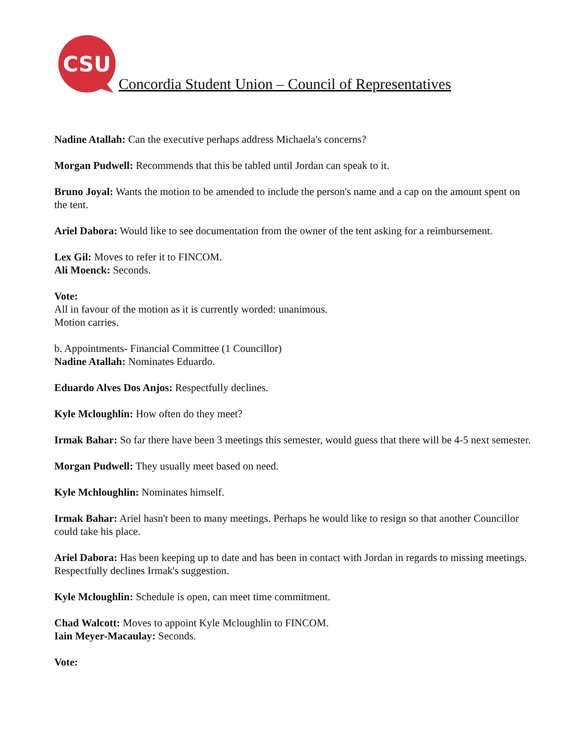CSU
Concordia Student Union – Council of Representatives
Nadine Atallah: Can the executive perhaps address Michaela's concerns?
Morgan Pudwell: Recommends that this be tabled until Jordan can speak to it.
Bruno Joyal: Wants the motion to be amended to include the person's name and a cap on the amount spent on the tent.
Ariel Dabora: Would like to see documentation from the owner of the tent asking for a reimbursement.
Lex Gil: Moves to refer it to FINCOM.
Ali Moenck: Seconds.
Vote:
All in favour of the motion as it is currently worded: unanimous.
Motion carries.
b. Appointments- Financial Committee (1 Councillor)
Nadine Atallah: Nominates Eduardo.
Eduardo Alves Dos Anjos: Respectfully declines.
Kyle Mcloughlin: How often do they meet?
Irmak Bahar: So far there have been 3 meetings this semester, would guess that there will be 4-5 next semester.
Morgan Pudwell: They usually meet based on need.
Kyle Mchloughlin: Nominates himself.
Irmak Bahar: Ariel hasn't been to many meetings. Perhaps he would like to resign so that another Councillor could take his place.
Ariel Dabora: Has been keeping up to date and has been in contact with Jordan in regards to missing meetings. Respectfully declines Irmak's suggestion.
Kyle Mcloughlin: Schedule is open, can meet time commitment.
Chad Walcott: Moves to appoint Kyle Mcloughlin to FINCOM.
Iain Meyer-Macaulay: Seconds.
Vote: